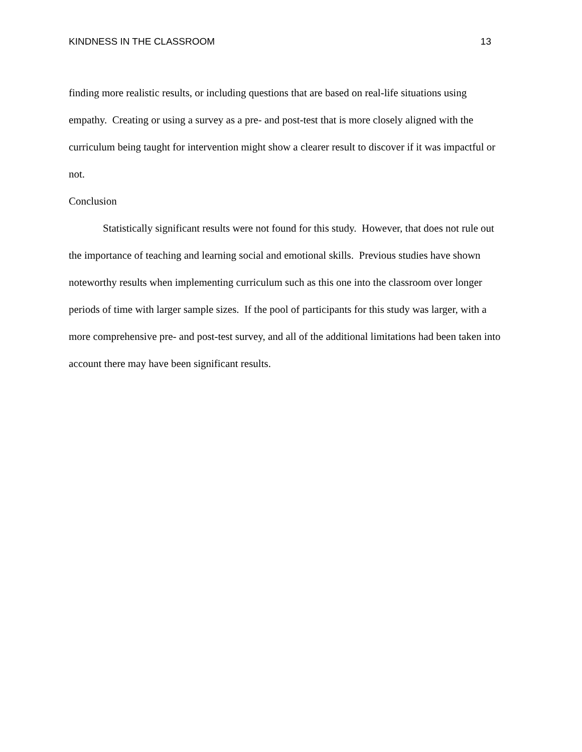KINDNESS IN THE CLASSROOM 13
finding more realistic results, or including questions that are based on real-life situations using empathy. Creating or using a survey as a pre- and post-test that is more closely aligned with the curriculum being taught for intervention might show a clearer result to discover if it was impactful or not.
Conclusion
Statistically significant results were not found for this study. However, that does not rule out the importance of teaching and learning social and emotional skills. Previous studies have shown noteworthy results when implementing curriculum such as this one into the classroom over longer periods of time with larger sample sizes. If the pool of participants for this study was larger, with a more comprehensive pre- and post-test survey, and all of the additional limitations had been taken into account there may have been significant results.